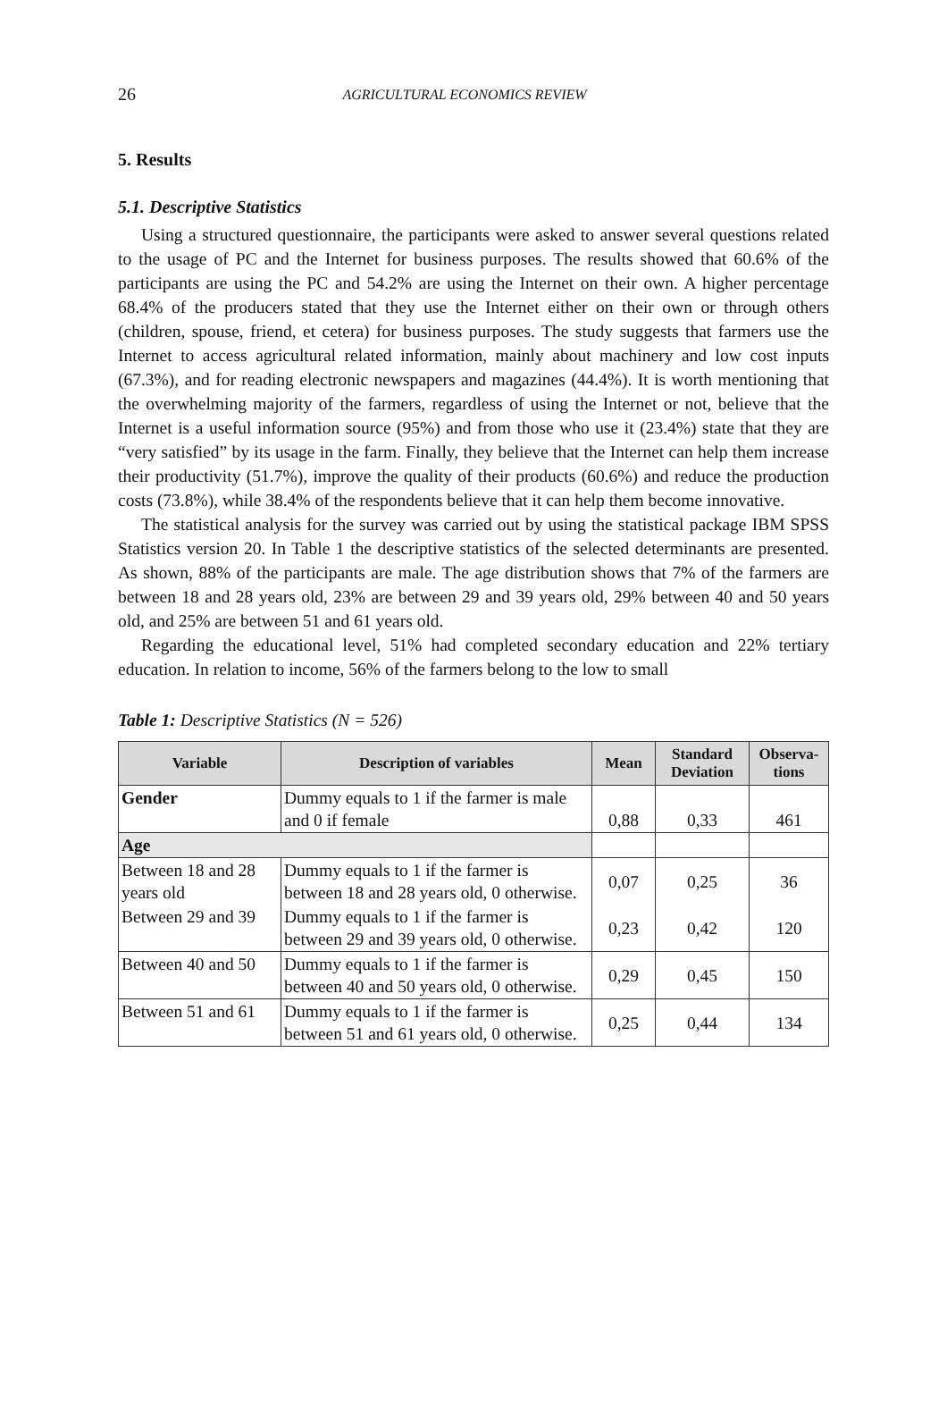26 AGRICULTURAL ECONOMICS REVIEW
5. Results
5.1. Descriptive Statistics
Using a structured questionnaire, the participants were asked to answer several questions related to the usage of PC and the Internet for business purposes. The results showed that 60.6% of the participants are using the PC and 54.2% are using the Internet on their own. A higher percentage 68.4% of the producers stated that they use the Internet either on their own or through others (children, spouse, friend, et cetera) for business purposes. The study suggests that farmers use the Internet to access agricultural related information, mainly about machinery and low cost inputs (67.3%), and for reading electronic newspapers and magazines (44.4%). It is worth mentioning that the overwhelming majority of the farmers, regardless of using the Internet or not, believe that the Internet is a useful information source (95%) and from those who use it (23.4%) state that they are “very satisfied” by its usage in the farm. Finally, they believe that the Internet can help them increase their productivity (51.7%), improve the quality of their products (60.6%) and reduce the production costs (73.8%), while 38.4% of the respondents believe that it can help them become innovative.
The statistical analysis for the survey was carried out by using the statistical package IBM SPSS Statistics version 20. In Table 1 the descriptive statistics of the selected determinants are presented. As shown, 88% of the participants are male. The age distribution shows that 7% of the farmers are between 18 and 28 years old, 23% are between 29 and 39 years old, 29% between 40 and 50 years old, and 25% are between 51 and 61 years old.
Regarding the educational level, 51% had completed secondary education and 22% tertiary education. In relation to income, 56% of the farmers belong to the low to small
Table 1: Descriptive Statistics (N = 526)
| Variable | Description of variables | Mean | Standard Deviation | Observa-tions |
| --- | --- | --- | --- | --- |
| Gender | Dummy equals to 1 if the farmer is male and 0 if female | 0,88 | 0,33 | 461 |
| Age | | | | |
| Between 18 and 28 years old | Dummy equals to 1 if the farmer is between 18 and 28 years old, 0 otherwise. | 0,07 | 0,25 | 36 |
| Between 29 and 39 | Dummy equals to 1 if the farmer is between 29 and 39 years old, 0 otherwise. | 0,23 | 0,42 | 120 |
| Between 40 and 50 | Dummy equals to 1 if the farmer is between 40 and 50 years old, 0 otherwise. | 0,29 | 0,45 | 150 |
| Between 51 and 61 | Dummy equals to 1 if the farmer is between 51 and 61 years old, 0 otherwise. | 0,25 | 0,44 | 134 |